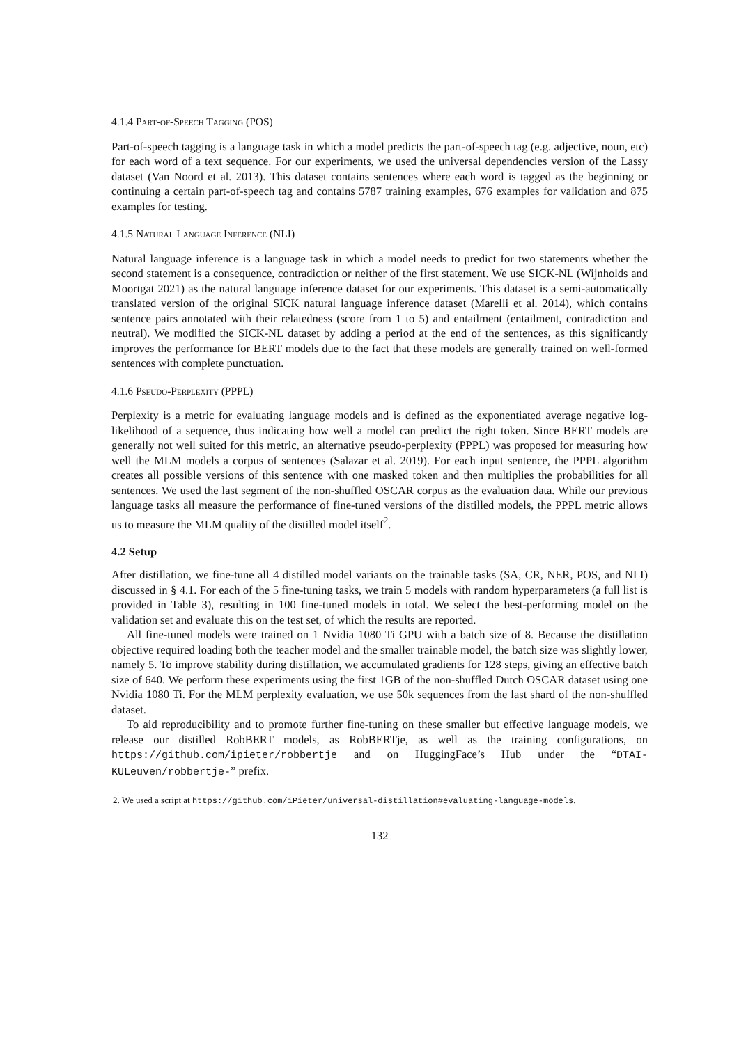4.1.4 Part-of-Speech Tagging (POS)
Part-of-speech tagging is a language task in which a model predicts the part-of-speech tag (e.g. adjective, noun, etc) for each word of a text sequence. For our experiments, we used the universal dependencies version of the Lassy dataset (Van Noord et al. 2013). This dataset contains sentences where each word is tagged as the beginning or continuing a certain part-of-speech tag and contains 5787 training examples, 676 examples for validation and 875 examples for testing.
4.1.5 Natural Language Inference (NLI)
Natural language inference is a language task in which a model needs to predict for two statements whether the second statement is a consequence, contradiction or neither of the first statement. We use SICK-NL (Wijnholds and Moortgat 2021) as the natural language inference dataset for our experiments. This dataset is a semi-automatically translated version of the original SICK natural language inference dataset (Marelli et al. 2014), which contains sentence pairs annotated with their relatedness (score from 1 to 5) and entailment (entailment, contradiction and neutral). We modified the SICK-NL dataset by adding a period at the end of the sentences, as this significantly improves the performance for BERT models due to the fact that these models are generally trained on well-formed sentences with complete punctuation.
4.1.6 Pseudo-Perplexity (PPPL)
Perplexity is a metric for evaluating language models and is defined as the exponentiated average negative log-likelihood of a sequence, thus indicating how well a model can predict the right token. Since BERT models are generally not well suited for this metric, an alternative pseudo-perplexity (PPPL) was proposed for measuring how well the MLM models a corpus of sentences (Salazar et al. 2019). For each input sentence, the PPPL algorithm creates all possible versions of this sentence with one masked token and then multiplies the probabilities for all sentences. We used the last segment of the non-shuffled OSCAR corpus as the evaluation data. While our previous language tasks all measure the performance of fine-tuned versions of the distilled models, the PPPL metric allows us to measure the MLM quality of the distilled model itself<sup>2</sup>.
4.2 Setup
After distillation, we fine-tune all 4 distilled model variants on the trainable tasks (SA, CR, NER, POS, and NLI) discussed in § 4.1. For each of the 5 fine-tuning tasks, we train 5 models with random hyperparameters (a full list is provided in Table 3), resulting in 100 fine-tuned models in total. We select the best-performing model on the validation set and evaluate this on the test set, of which the results are reported.
All fine-tuned models were trained on 1 Nvidia 1080 Ti GPU with a batch size of 8. Because the distillation objective required loading both the teacher model and the smaller trainable model, the batch size was slightly lower, namely 5. To improve stability during distillation, we accumulated gradients for 128 steps, giving an effective batch size of 640. We perform these experiments using the first 1GB of the non-shuffled Dutch OSCAR dataset using one Nvidia 1080 Ti. For the MLM perplexity evaluation, we use 50k sequences from the last shard of the non-shuffled dataset.
To aid reproducibility and to promote further fine-tuning on these smaller but effective language models, we release our distilled RobBERT models, as RobBERTje, as well as the training configurations, on https://github.com/ipieter/robbertje and on HuggingFace’s Hub under the “DTAI-KULeuven/robbertje-” prefix.
2. We used a script at https://github.com/iPieter/universal-distillation#evaluating-language-models.
132